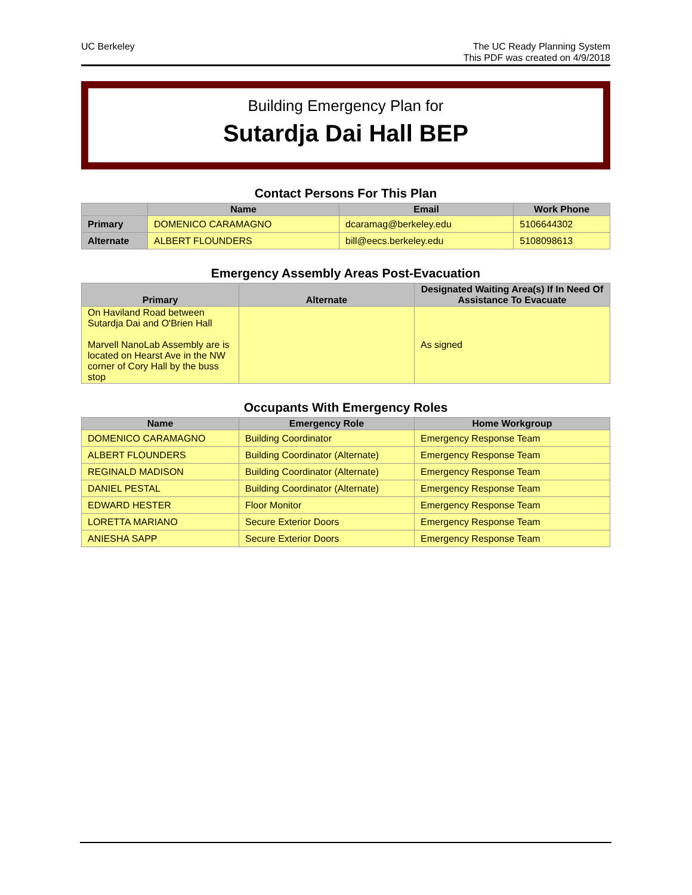UC Berkeley The UC Ready Planning System
This PDF was created on 4/9/2018
Building Emergency Plan for
Sutardja Dai Hall BEP
Contact Persons For This Plan
| | Name | Email | Work Phone |
| --- | --- | --- | --- |
| Primary | DOMENICO CARAMAGNO | dcaramag@berkeley.edu | 5106644302 |
| Alternate | ALBERT FLOUNDERS | bill@eecs.berkeley.edu | 5108098613 |
Emergency Assembly Areas Post-Evacuation
| Primary | Alternate | Designated Waiting Area(s) If In Need Of Assistance To Evacuate |
| --- | --- | --- |
| On Haviland Road between Sutardja Dai and O'Brien Hall Marvell NanoLab Assembly are is located on Hearst Ave in the NW corner of Cory Hall by the buss stop | | As signed |
Occupants With Emergency Roles
| Name | Emergency Role | Home Workgroup |
| --- | --- | --- |
| DOMENICO CARAMAGNO | Building Coordinator | Emergency Response Team |
| ALBERT FLOUNDERS | Building Coordinator (Alternate) | Emergency Response Team |
| REGINALD MADISON | Building Coordinator (Alternate) | Emergency Response Team |
| DANIEL PESTAL | Building Coordinator (Alternate) | Emergency Response Team |
| EDWARD HESTER | Floor Monitor | Emergency Response Team |
| LORETTA MARIANO | Secure Exterior Doors | Emergency Response Team |
| ANIESHA SAPP | Secure Exterior Doors | Emergency Response Team |